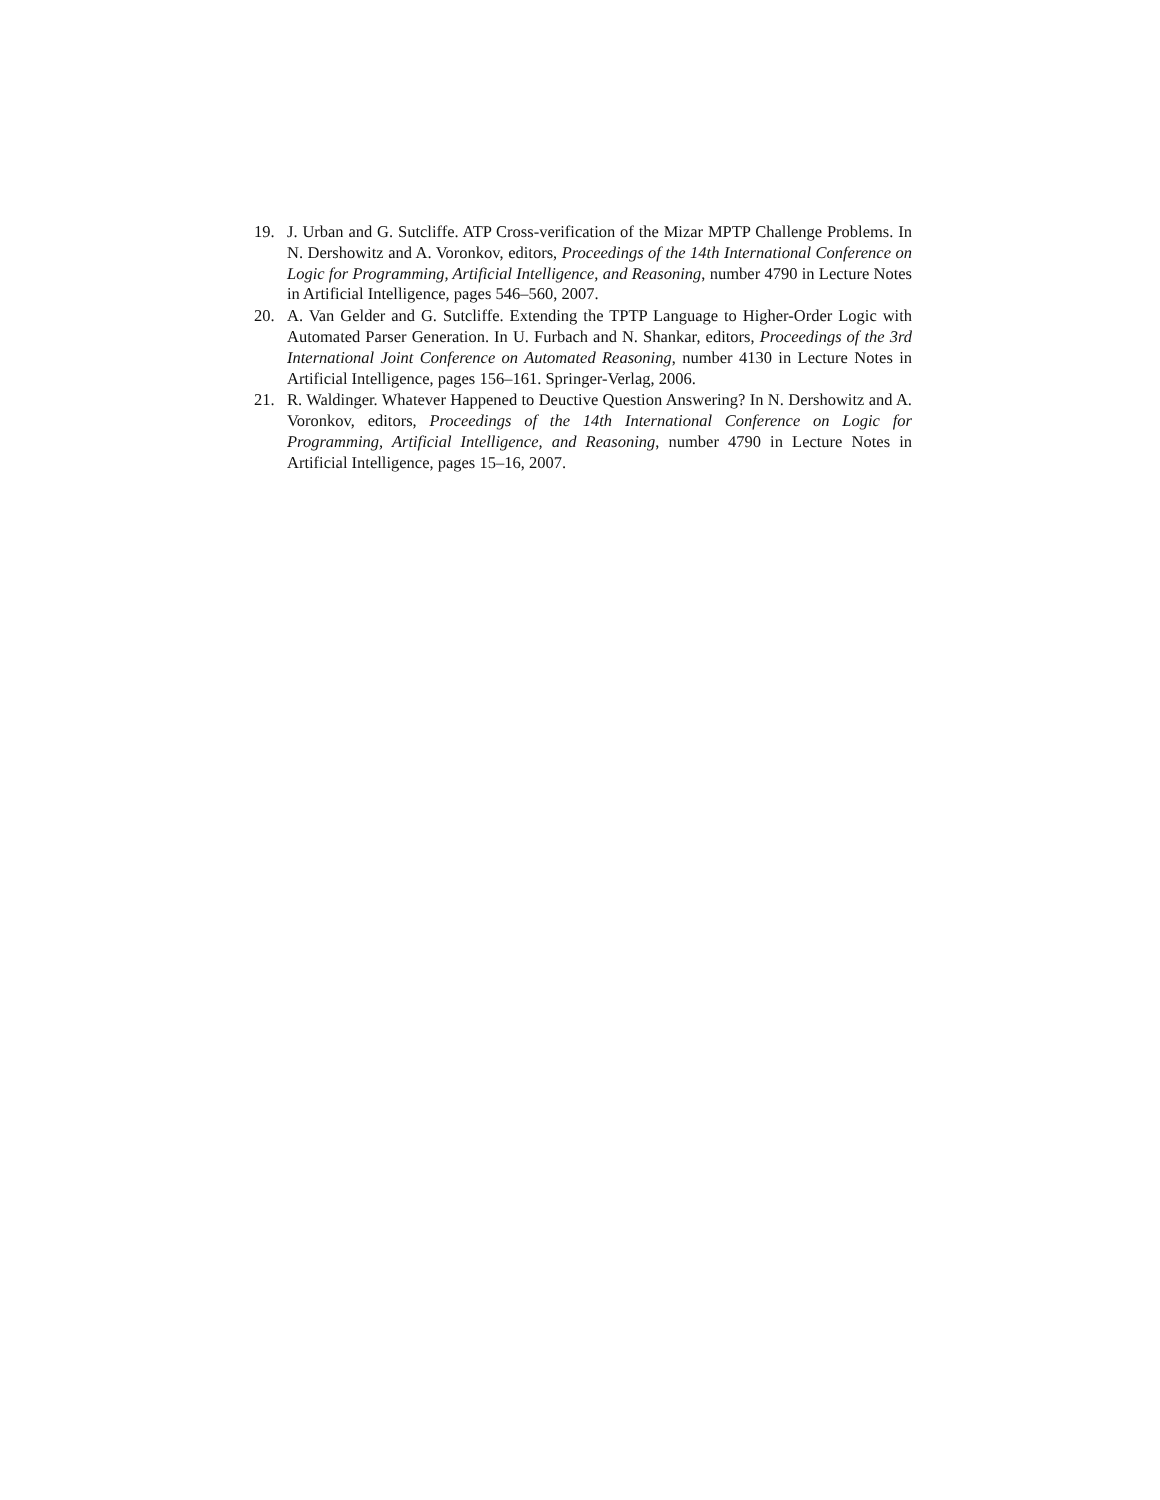19. J. Urban and G. Sutcliffe. ATP Cross-verification of the Mizar MPTP Challenge Problems. In N. Dershowitz and A. Voronkov, editors, Proceedings of the 14th International Conference on Logic for Programming, Artificial Intelligence, and Reasoning, number 4790 in Lecture Notes in Artificial Intelligence, pages 546–560, 2007.
20. A. Van Gelder and G. Sutcliffe. Extending the TPTP Language to Higher-Order Logic with Automated Parser Generation. In U. Furbach and N. Shankar, editors, Proceedings of the 3rd International Joint Conference on Automated Reasoning, number 4130 in Lecture Notes in Artificial Intelligence, pages 156–161. Springer-Verlag, 2006.
21. R. Waldinger. Whatever Happened to Deuctive Question Answering? In N. Dershowitz and A. Voronkov, editors, Proceedings of the 14th International Conference on Logic for Programming, Artificial Intelligence, and Reasoning, number 4790 in Lecture Notes in Artificial Intelligence, pages 15–16, 2007.